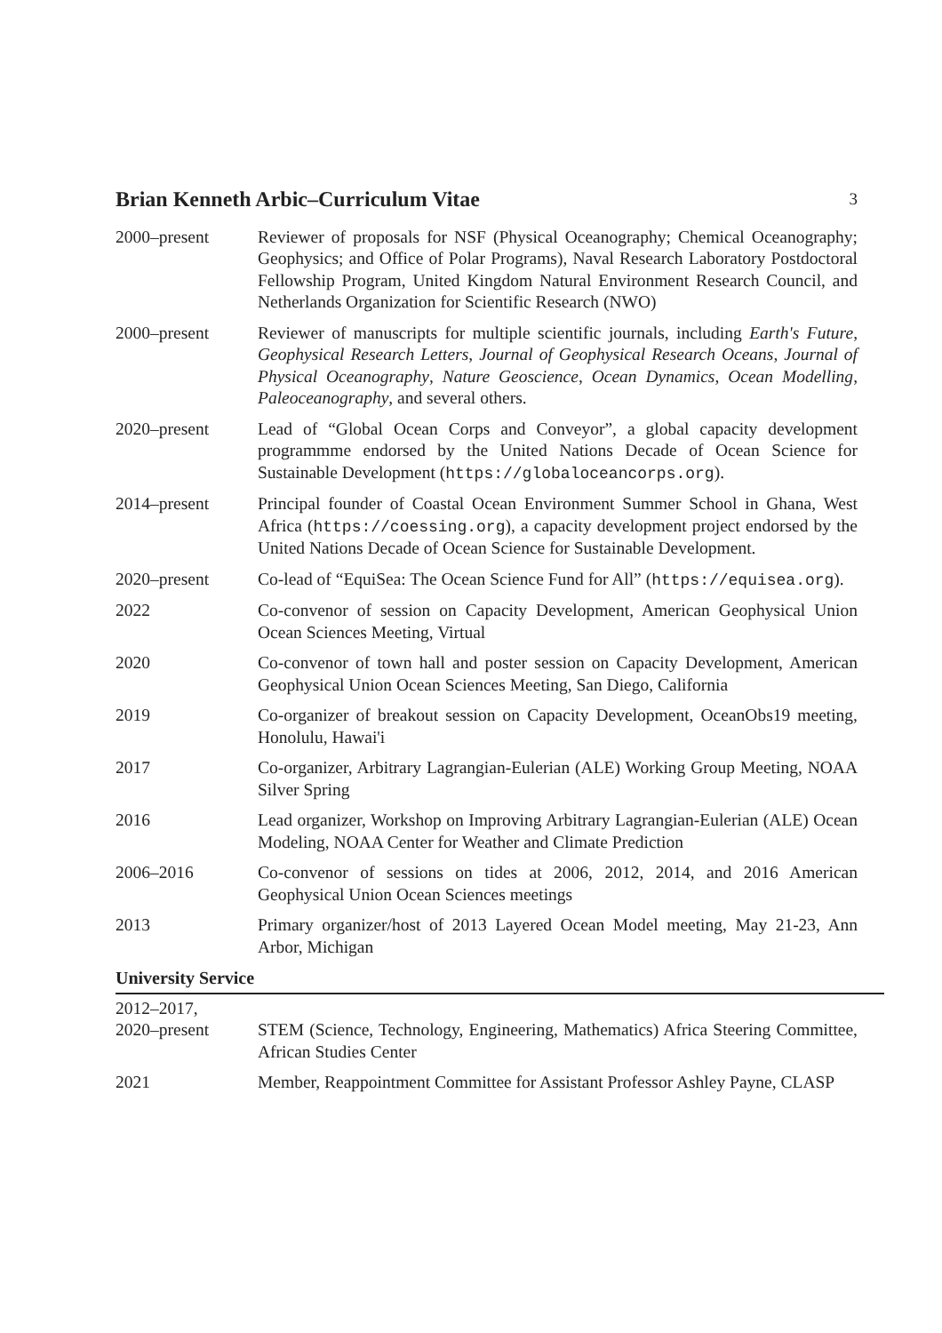Brian Kenneth Arbic–Curriculum Vitae 3
2000–present Reviewer of proposals for NSF (Physical Oceanography; Chemical Oceanography; Geophysics; and Office of Polar Programs), Naval Research Laboratory Postdoctoral Fellowship Program, United Kingdom Natural Environment Research Council, and Netherlands Organization for Scientific Research (NWO)
2000–present Reviewer of manuscripts for multiple scientific journals, including Earth's Future, Geophysical Research Letters, Journal of Geophysical Research Oceans, Journal of Physical Oceanography, Nature Geoscience, Ocean Dynamics, Ocean Modelling, Paleoceanography, and several others.
2020–present Lead of “Global Ocean Corps and Conveyor”, a global capacity development programmme endorsed by the United Nations Decade of Ocean Science for Sustainable Development (https://globaloceancorps.org).
2014–present Principal founder of Coastal Ocean Environment Summer School in Ghana, West Africa (https://coessing.org), a capacity development project endorsed by the United Nations Decade of Ocean Science for Sustainable Development.
2020–present Co-lead of “EquiSea: The Ocean Science Fund for All” (https://equisea.org).
2022 Co-convenor of session on Capacity Development, American Geophysical Union Ocean Sciences Meeting, Virtual
2020 Co-convenor of town hall and poster session on Capacity Development, American Geophysical Union Ocean Sciences Meeting, San Diego, California
2019 Co-organizer of breakout session on Capacity Development, OceanObs19 meeting, Honolulu, Hawai'i
2017 Co-organizer, Arbitrary Lagrangian-Eulerian (ALE) Working Group Meeting, NOAA Silver Spring
2016 Lead organizer, Workshop on Improving Arbitrary Lagrangian-Eulerian (ALE) Ocean Modeling, NOAA Center for Weather and Climate Prediction
2006–2016 Co-convenor of sessions on tides at 2006, 2012, 2014, and 2016 American Geophysical Union Ocean Sciences meetings
2013 Primary organizer/host of 2013 Layered Ocean Model meeting, May 21-23, Ann Arbor, Michigan
University Service
2012–2017,
2020–present
STEM (Science, Technology, Engineering, Mathematics) Africa Steering Committee, African Studies Center
2021 Member, Reappointment Committee for Assistant Professor Ashley Payne, CLASP